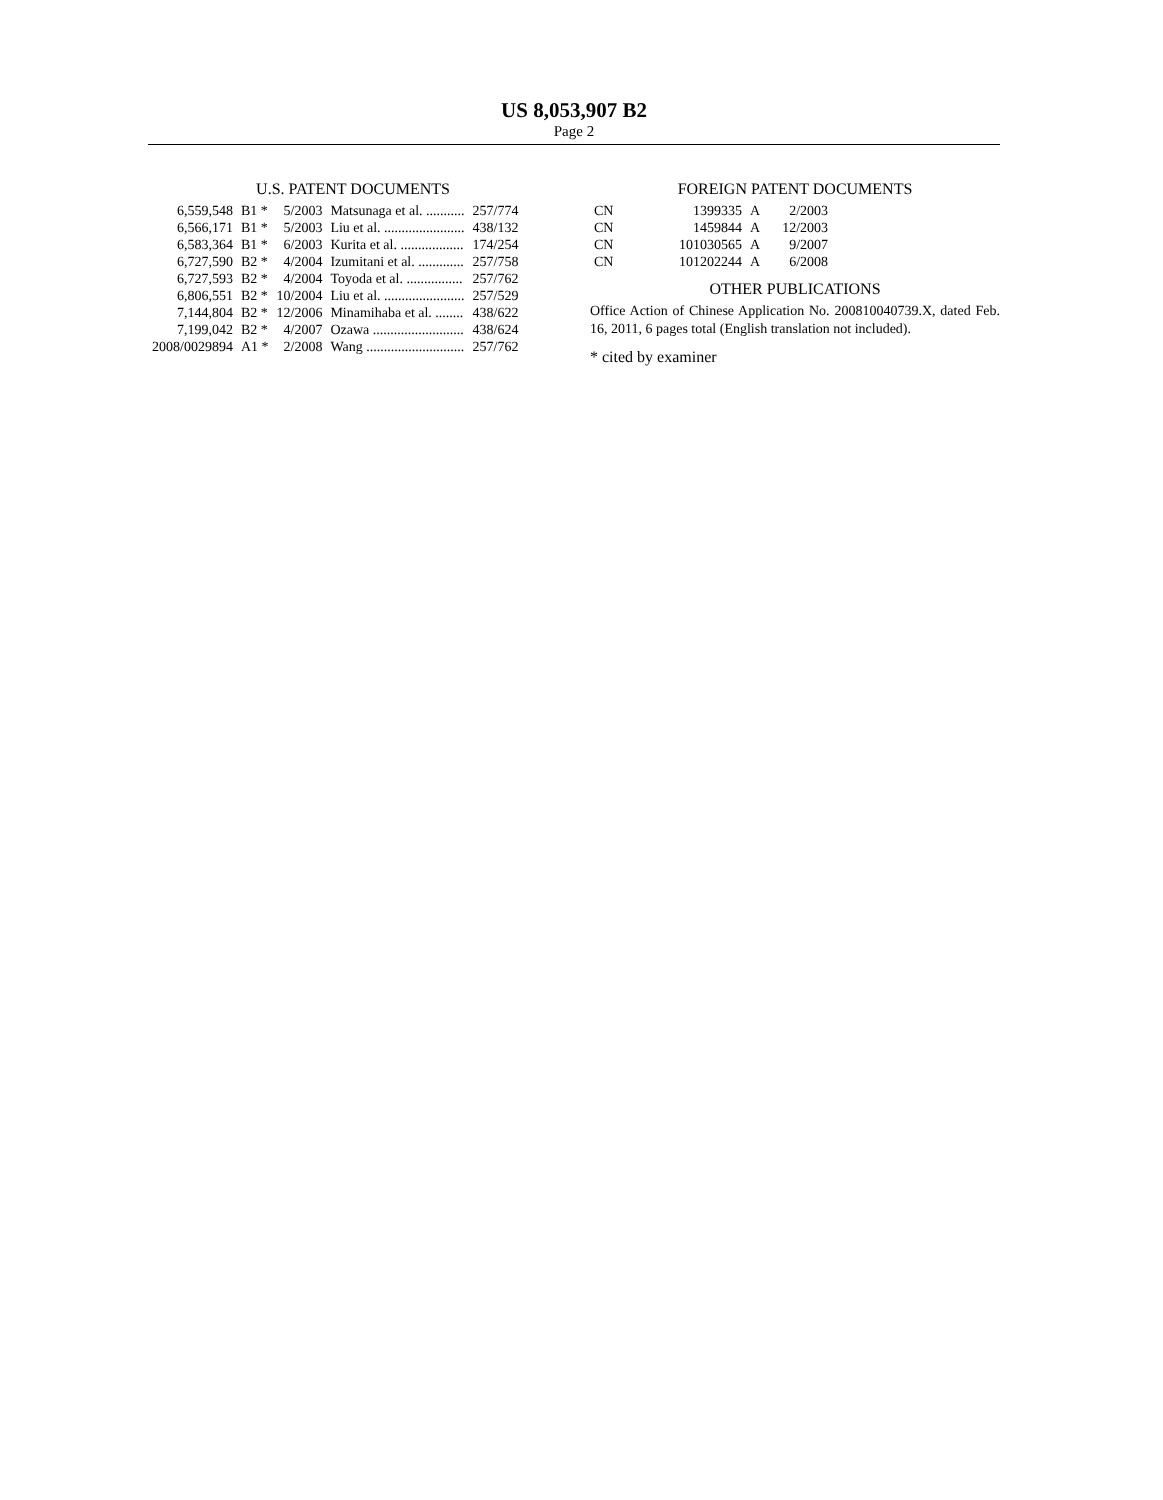US 8,053,907 B2
Page 2
U.S. PATENT DOCUMENTS
| 6,559,548 | B1 * | 5/2003 | Matsunaga et al. ........... | 257/774 |
| 6,566,171 | B1 * | 5/2003 | Liu et al. ....................... | 438/132 |
| 6,583,364 | B1 * | 6/2003 | Kurita et al. .................. | 174/254 |
| 6,727,590 | B2 * | 4/2004 | Izumitani et al. ............. | 257/758 |
| 6,727,593 | B2 * | 4/2004 | Toyoda et al. ................ | 257/762 |
| 6,806,551 | B2 * | 10/2004 | Liu et al. ....................... | 257/529 |
| 7,144,804 | B2 * | 12/2006 | Minamihaba et al. ........ | 438/622 |
| 7,199,042 | B2 * | 4/2007 | Ozawa .......................... | 438/624 |
| 2008/0029894 | A1 * | 2/2008 | Wang ............................ | 257/762 |
FOREIGN PATENT DOCUMENTS
| CN | 1399335 | A | 2/2003 |
| CN | 1459844 | A | 12/2003 |
| CN | 101030565 | A | 9/2007 |
| CN | 101202244 | A | 6/2008 |
OTHER PUBLICATIONS
Office Action of Chinese Application No. 200810040739.X, dated Feb. 16, 2011, 6 pages total (English translation not included).
* cited by examiner